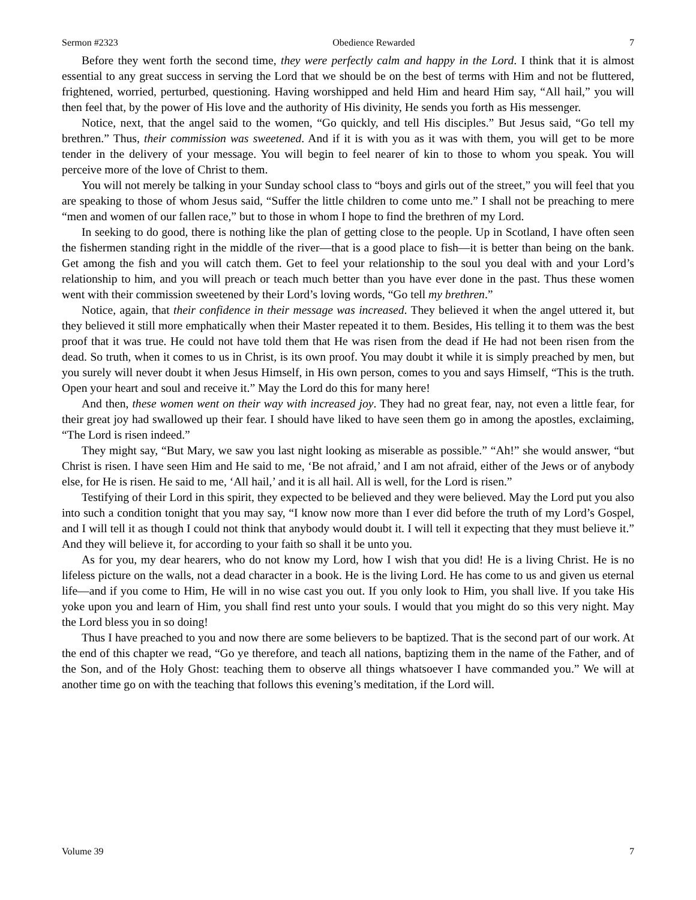Sermon #2323 Obedience Rewarded 7
Before they went forth the second time, they were perfectly calm and happy in the Lord. I think that it is almost essential to any great success in serving the Lord that we should be on the best of terms with Him and not be fluttered, frightened, worried, perturbed, questioning. Having worshipped and held Him and heard Him say, “All hail,” you will then feel that, by the power of His love and the authority of His divinity, He sends you forth as His messenger.
Notice, next, that the angel said to the women, “Go quickly, and tell His disciples.” But Jesus said, “Go tell my brethren.” Thus, their commission was sweetened. And if it is with you as it was with them, you will get to be more tender in the delivery of your message. You will begin to feel nearer of kin to those to whom you speak. You will perceive more of the love of Christ to them.
You will not merely be talking in your Sunday school class to “boys and girls out of the street,” you will feel that you are speaking to those of whom Jesus said, “Suffer the little children to come unto me.” I shall not be preaching to mere “men and women of our fallen race,” but to those in whom I hope to find the brethren of my Lord.
In seeking to do good, there is nothing like the plan of getting close to the people. Up in Scotland, I have often seen the fishermen standing right in the middle of the river—that is a good place to fish—it is better than being on the bank. Get among the fish and you will catch them. Get to feel your relationship to the soul you deal with and your Lord’s relationship to him, and you will preach or teach much better than you have ever done in the past. Thus these women went with their commission sweetened by their Lord’s loving words, “Go tell my brethren.”
Notice, again, that their confidence in their message was increased. They believed it when the angel uttered it, but they believed it still more emphatically when their Master repeated it to them. Besides, His telling it to them was the best proof that it was true. He could not have told them that He was risen from the dead if He had not been risen from the dead. So truth, when it comes to us in Christ, is its own proof. You may doubt it while it is simply preached by men, but you surely will never doubt it when Jesus Himself, in His own person, comes to you and says Himself, “This is the truth. Open your heart and soul and receive it.” May the Lord do this for many here!
And then, these women went on their way with increased joy. They had no great fear, nay, not even a little fear, for their great joy had swallowed up their fear. I should have liked to have seen them go in among the apostles, exclaiming, “The Lord is risen indeed.”
They might say, “But Mary, we saw you last night looking as miserable as possible.” “Ah!” she would answer, “but Christ is risen. I have seen Him and He said to me, ‘Be not afraid,’ and I am not afraid, either of the Jews or of anybody else, for He is risen. He said to me, ‘All hail,’ and it is all hail. All is well, for the Lord is risen.”
Testifying of their Lord in this spirit, they expected to be believed and they were believed. May the Lord put you also into such a condition tonight that you may say, “I know now more than I ever did before the truth of my Lord’s Gospel, and I will tell it as though I could not think that anybody would doubt it. I will tell it expecting that they must believe it.” And they will believe it, for according to your faith so shall it be unto you.
As for you, my dear hearers, who do not know my Lord, how I wish that you did! He is a living Christ. He is no lifeless picture on the walls, not a dead character in a book. He is the living Lord. He has come to us and given us eternal life—and if you come to Him, He will in no wise cast you out. If you only look to Him, you shall live. If you take His yoke upon you and learn of Him, you shall find rest unto your souls. I would that you might do so this very night. May the Lord bless you in so doing!
Thus I have preached to you and now there are some believers to be baptized. That is the second part of our work. At the end of this chapter we read, “Go ye therefore, and teach all nations, baptizing them in the name of the Father, and of the Son, and of the Holy Ghost: teaching them to observe all things whatsoever I have commanded you.” We will at another time go on with the teaching that follows this evening’s meditation, if the Lord will.
Volume 39 7